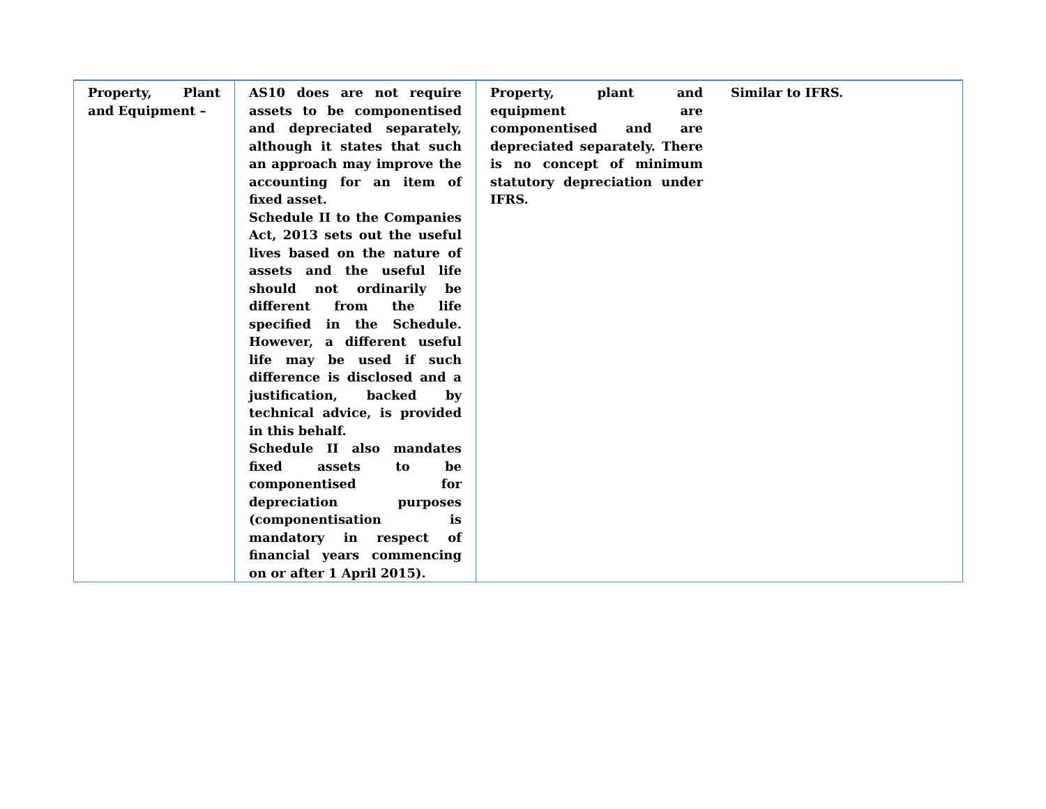| Property, Plant and Equipment – | AS10 does are not require assets to be componentised and depreciated separately, although it states that such an approach may improve the accounting for an item of fixed asset. Schedule II to the Companies Act, 2013 sets out the useful lives based on the nature of assets and the useful life should not ordinarily be different from the life specified in the Schedule. However, a different useful life may be used if such difference is disclosed and a justification, backed by technical advice, is provided in this behalf. Schedule II also mandates fixed assets to be componentised for depreciation purposes (componentisation is mandatory in respect of financial years commencing on or after 1 April 2015). | Property, plant and equipment are componentised and are depreciated separately. There is no concept of minimum statutory depreciation under IFRS. | Similar to IFRS. |